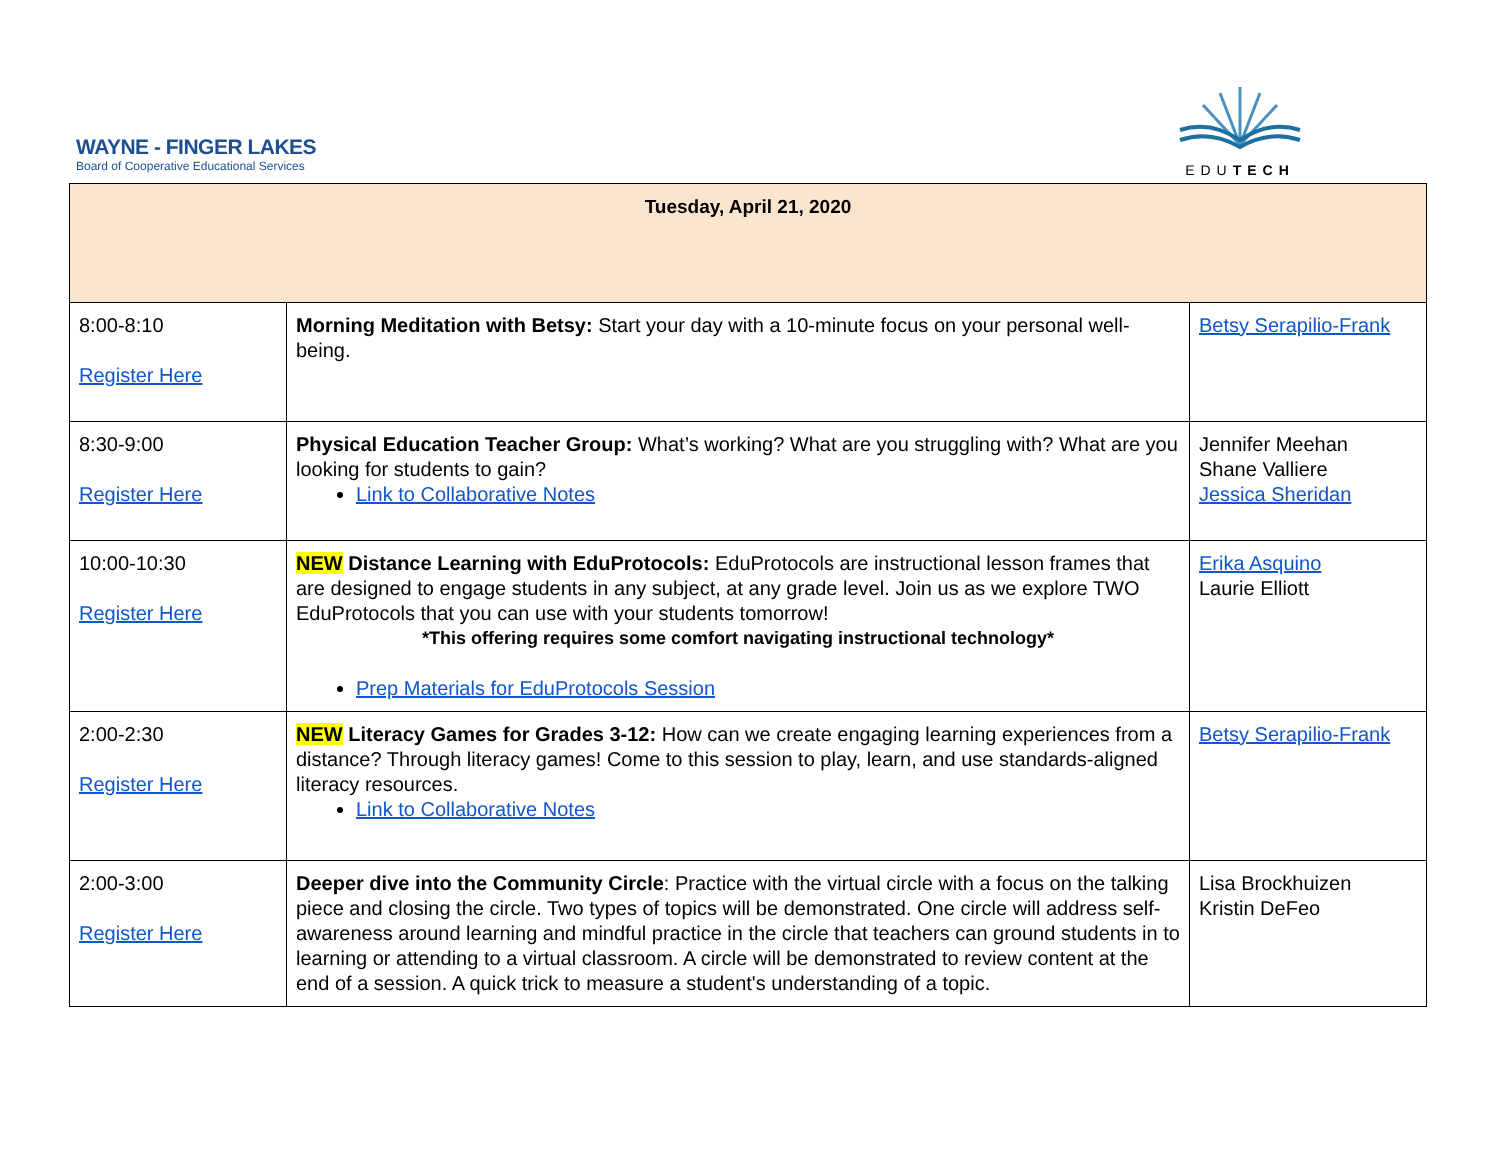WAYNE - FINGER LAKES
Board of Cooperative Educational Services
EDUTECH
| Tuesday, April 21, 2020 | | |
| --- | --- | --- |
| 8:00-8:10 Register Here | Morning Meditation with Betsy: Start your day with a 10-minute focus on your personal well-being. | Betsy Serapilio-Frank |
| 8:30-9:00 Register Here | Physical Education Teacher Group: What’s working? What are you struggling with? What are you looking for students to gain? Link to Collaborative Notes | Jennifer Meehan Shane Valliere Jessica Sheridan |
| 10:00-10:30 Register Here | NEW Distance Learning with EduProtocols: EduProtocols are instructional lesson frames that are designed to engage students in any subject, at any grade level. Join us as we explore TWO EduProtocols that you can use with your students tomorrow! *This offering requires some comfort navigating instructional technology* Prep Materials for EduProtocols Session | Erika Asquino Laurie Elliott |
| 2:00-2:30 Register Here | NEW Literacy Games for Grades 3-12: How can we create engaging learning experiences from a distance? Through literacy games! Come to this session to play, learn, and use standards-aligned literacy resources. Link to Collaborative Notes | Betsy Serapilio-Frank |
| 2:00-3:00 Register Here | Deeper dive into the Community Circle : Practice with the virtual circle with a focus on the talking piece and closing the circle. Two types of topics will be demonstrated. One circle will address self-awareness around learning and mindful practice in the circle that teachers can ground students in to learning or attending to a virtual classroom. A circle will be demonstrated to review content at the end of a session. A quick trick to measure a student's understanding of a topic. | Lisa Brockhuizen Kristin DeFeo |